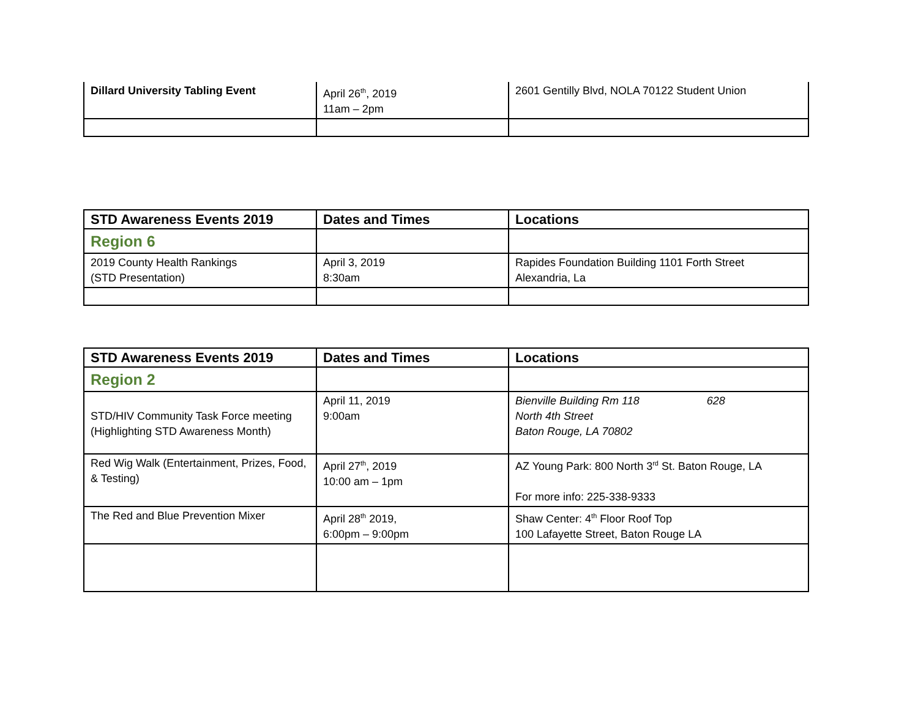| Dillard University Tabling Event | April 26<sup>th</sup>, 2019 11am – 2pm | 2601 Gentilly Blvd, NOLA 70122 Student Union |
| STD Awareness Events 2019 | Dates and Times | Locations |
| --- | --- | --- |
| Region 6 | | |
| 2019 County Health Rankings (STD Presentation) | April 3, 2019 8:30am | Rapides Foundation Building 1101 Forth Street Alexandria, La |
| STD Awareness Events 2019 | Dates and Times | Locations |
| --- | --- | --- |
| Region 2 | | |
| STD/HIV Community Task Force meeting (Highlighting STD Awareness Month) | April 11, 2019 9:00am | Bienville Building Rm 118 628 North 4th Street Baton Rouge, LA 70802 |
| Red Wig Walk (Entertainment, Prizes, Food, & Testing) | April 27<sup>th</sup>, 2019 10:00 am – 1pm | AZ Young Park: 800 North 3<sup>rd</sup> St. Baton Rouge, LA For more info: 225-338-9333 |
| The Red and Blue Prevention Mixer | April 28<sup>th</sup> 2019, 6:00pm – 9:00pm | Shaw Center: 4<sup>th</sup> Floor Roof Top 100 Lafayette Street, Baton Rouge LA |